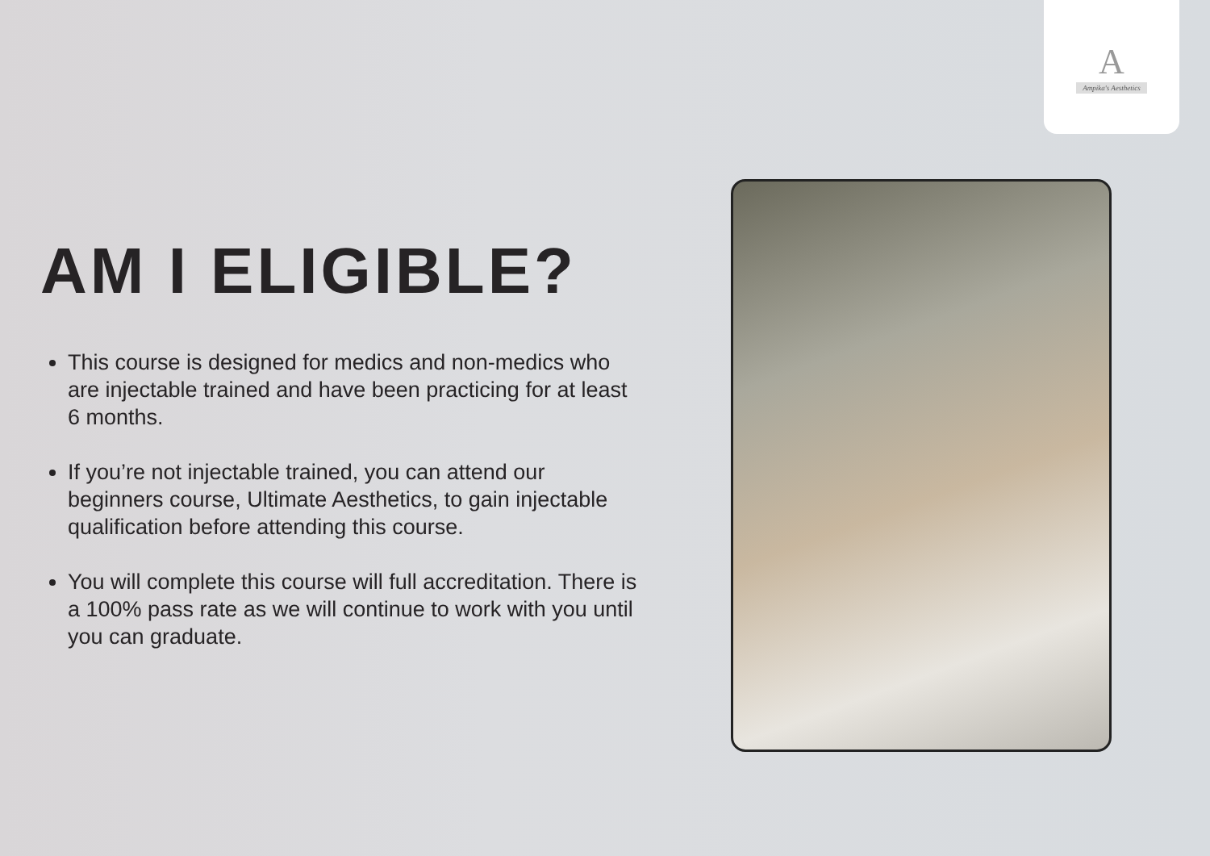A
Ampika's Aesthetics
AM I ELIGIBLE?
This course is designed for medics and non-medics who are injectable trained and have been practicing for at least 6 months.
If you’re not injectable trained, you can attend our beginners course, Ultimate Aesthetics, to gain injectable qualification before attending this course.
You will complete this course will full accreditation. There is a 100% pass rate as we will continue to work with you until you can graduate.